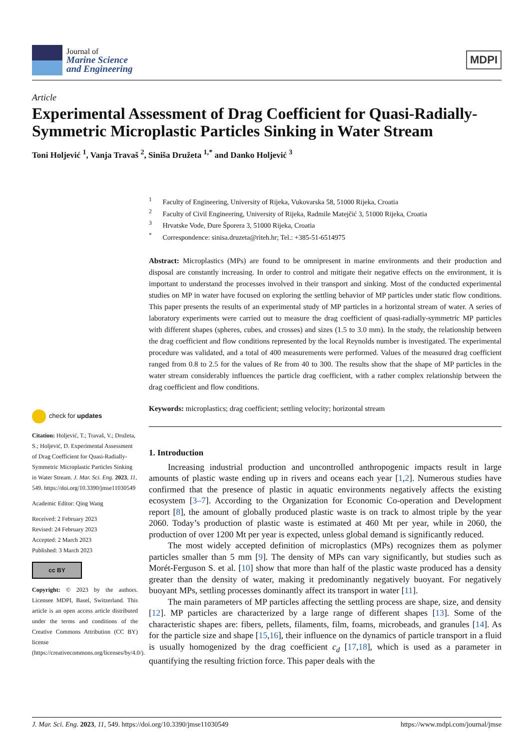Journal of
Marine Science
and Engineering
MDPI
Article
Experimental Assessment of Drag Coefficient for Quasi-Radially-Symmetric Microplastic Particles Sinking in Water Stream
Toni Holjević <sup>1</sup>, Vanja Travaš <sup>2</sup>, Siniša Družeta <sup>1,*</sup> and Danko Holjević <sup>3</sup>
<sup>1</sup> Faculty of Engineering, University of Rijeka, Vukovarska 58, 51000 Rijeka, Croatia
<sup>2</sup> Faculty of Civil Engineering, University of Rijeka, Radmile Matejčić 3, 51000 Rijeka, Croatia
<sup>3</sup> Hrvatske Vode, Đure Šporera 3, 51000 Rijeka, Croatia
<sup>*</sup> Correspondence: sinisa.druzeta@riteh.hr; Tel.: +385-51-6514975
Abstract: Microplastics (MPs) are found to be omnipresent in marine environments and their production and disposal are constantly increasing. In order to control and mitigate their negative effects on the environment, it is important to understand the processes involved in their transport and sinking. Most of the conducted experimental studies on MP in water have focused on exploring the settling behavior of MP particles under static flow conditions. This paper presents the results of an experimental study of MP particles in a horizontal stream of water. A series of laboratory experiments were carried out to measure the drag coefficient of quasi-radially-symmetric MP particles with different shapes (spheres, cubes, and crosses) and sizes (1.5 to 3.0 mm). In the study, the relationship between the drag coefficient and flow conditions represented by the local Reynolds number is investigated. The experimental procedure was validated, and a total of 400 measurements were performed. Values of the measured drag coefficient ranged from 0.8 to 2.5 for the values of Re from 40 to 300. The results show that the shape of MP particles in the water stream considerably influences the particle drag coefficient, with a rather complex relationship between the drag coefficient and flow conditions.
Keywords: microplastics; drag coefficient; settling velocity; horizontal stream
1. Introduction
Increasing industrial production and uncontrolled anthropogenic impacts result in large amounts of plastic waste ending up in rivers and oceans each year [1,2]. Numerous studies have confirmed that the presence of plastic in aquatic environments negatively affects the existing ecosystem [3–7]. According to the Organization for Economic Co-operation and Development report [8], the amount of globally produced plastic waste is on track to almost triple by the year 2060. Today’s production of plastic waste is estimated at 460 Mt per year, while in 2060, the production of over 1200 Mt per year is expected, unless global demand is significantly reduced.
The most widely accepted definition of microplastics (MPs) recognizes them as polymer particles smaller than 5 mm [9]. The density of MPs can vary significantly, but studies such as Morét-Ferguson S. et al. [10] show that more than half of the plastic waste produced has a density greater than the density of water, making it predominantly negatively buoyant. For negatively buoyant MPs, settling processes dominantly affect its transport in water [11].
The main parameters of MP particles affecting the settling process are shape, size, and density [12]. MP particles are characterized by a large range of different shapes [13]. Some of the characteristic shapes are: fibers, pellets, filaments, film, foams, microbeads, and granules [14]. As for the particle size and shape [15,16], their influence on the dynamics of particle transport in a fluid is usually homogenized by the drag coefficient c<sub>d</sub> [17,18], which is used as a parameter in quantifying the resulting friction force. This paper deals with the
check for updates
Citation: Holjević, T.; Travaš, V.; Družeta, S.; Holjević, D. Experimental Assessment of Drag Coefficient for Quasi-Radially-Symmetric Microplastic Particles Sinking in Water Stream. J. Mar. Sci. Eng. 2023, 11, 549. https://doi.org/10.3390/jmse11030549
Academic Editor: Qing Wang
Received: 2 February 2023
Revised: 24 February 2023
Accepted: 2 March 2023
Published: 3 March 2023
cc BY
Copyright: © 2023 by the authors. Licensee MDPI, Basel, Switzerland. This article is an open access article distributed under the terms and conditions of the Creative Commons Attribution (CC BY) license (https://creativecommons.org/licenses/by/4.0/).
J. Mar. Sci. Eng. 2023, 11, 549. https://doi.org/10.3390/jmse11030549 https://www.mdpi.com/journal/jmse